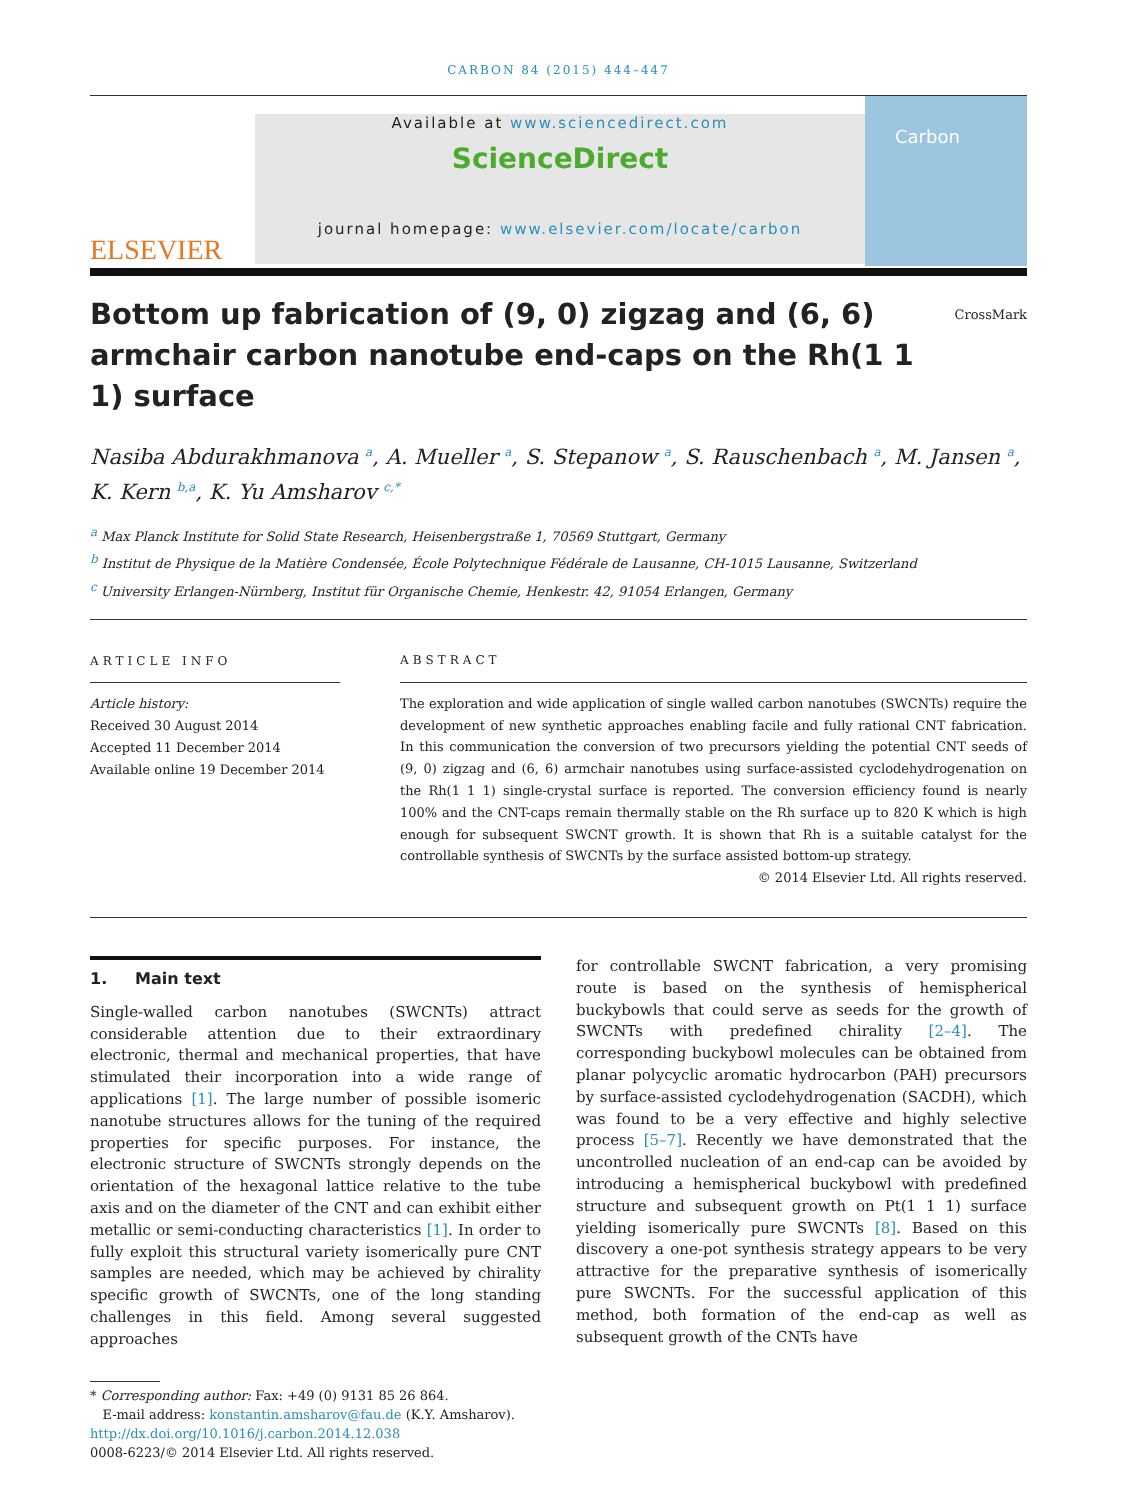CARBON 84 (2015) 444–447
ELSEVIER
Available at www.sciencedirect.com
ScienceDirect
journal homepage: www.elsevier.com/locate/carbon
Carbon
Bottom up fabrication of (9, 0) zigzag and (6, 6) armchair carbon nanotube end-caps on the Rh(1 1 1) surface CrossMark
Nasiba Abdurakhmanova <sup>a</sup>, A. Mueller <sup>a</sup>, S. Stepanow <sup>a</sup>, S. Rauschenbach <sup>a</sup>, M. Jansen <sup>a</sup>, K. Kern <sup>b,a</sup>, K. Yu Amsharov <sup>c,*</sup>
<sup>a</sup> Max Planck Institute for Solid State Research, Heisenbergstraße 1, 70569 Stuttgart, Germany
<sup>b</sup> Institut de Physique de la Matière Condensée, École Polytechnique Fédérale de Lausanne, CH-1015 Lausanne, Switzerland
<sup>c</sup> University Erlangen-Nürnberg, Institut für Organische Chemie, Henkestr. 42, 91054 Erlangen, Germany
ARTICLE INFO
Article history:
Received 30 August 2014
Accepted 11 December 2014
Available online 19 December 2014
ABSTRACT
The exploration and wide application of single walled carbon nanotubes (SWCNTs) require the development of new synthetic approaches enabling facile and fully rational CNT fabrication. In this communication the conversion of two precursors yielding the potential CNT seeds of (9, 0) zigzag and (6, 6) armchair nanotubes using surface-assisted cyclodehydrogenation on the Rh(1 1 1) single-crystal surface is reported. The conversion efficiency found is nearly 100% and the CNT-caps remain thermally stable on the Rh surface up to 820 K which is high enough for subsequent SWCNT growth. It is shown that Rh is a suitable catalyst for the controllable synthesis of SWCNTs by the surface assisted bottom-up strategy.
© 2014 Elsevier Ltd. All rights reserved.
1. Main text
Single-walled carbon nanotubes (SWCNTs) attract considerable attention due to their extraordinary electronic, thermal and mechanical properties, that have stimulated their incorporation into a wide range of applications [1]. The large number of possible isomeric nanotube structures allows for the tuning of the required properties for specific purposes. For instance, the electronic structure of SWCNTs strongly depends on the orientation of the hexagonal lattice relative to the tube axis and on the diameter of the CNT and can exhibit either metallic or semi-conducting characteristics [1]. In order to fully exploit this structural variety isomerically pure CNT samples are needed, which may be achieved by chirality specific growth of SWCNTs, one of the long standing challenges in this field. Among several suggested approaches
for controllable SWCNT fabrication, a very promising route is based on the synthesis of hemispherical buckybowls that could serve as seeds for the growth of SWCNTs with predefined chirality [2–4]. The corresponding buckybowl molecules can be obtained from planar polycyclic aromatic hydrocarbon (PAH) precursors by surface-assisted cyclodehydrogenation (SACDH), which was found to be a very effective and highly selective process [5–7]. Recently we have demonstrated that the uncontrolled nucleation of an end-cap can be avoided by introducing a hemispherical buckybowl with predefined structure and subsequent growth on Pt(1 1 1) surface yielding isomerically pure SWCNTs [8]. Based on this discovery a one-pot synthesis strategy appears to be very attractive for the preparative synthesis of isomerically pure SWCNTs. For the successful application of this method, both formation of the end-cap as well as subsequent growth of the CNTs have
* Corresponding author: Fax: +49 (0) 9131 85 26 864.
E-mail address: konstantin.amsharov@fau.de (K.Y. Amsharov).
http://dx.doi.org/10.1016/j.carbon.2014.12.038
0008-6223/© 2014 Elsevier Ltd. All rights reserved.